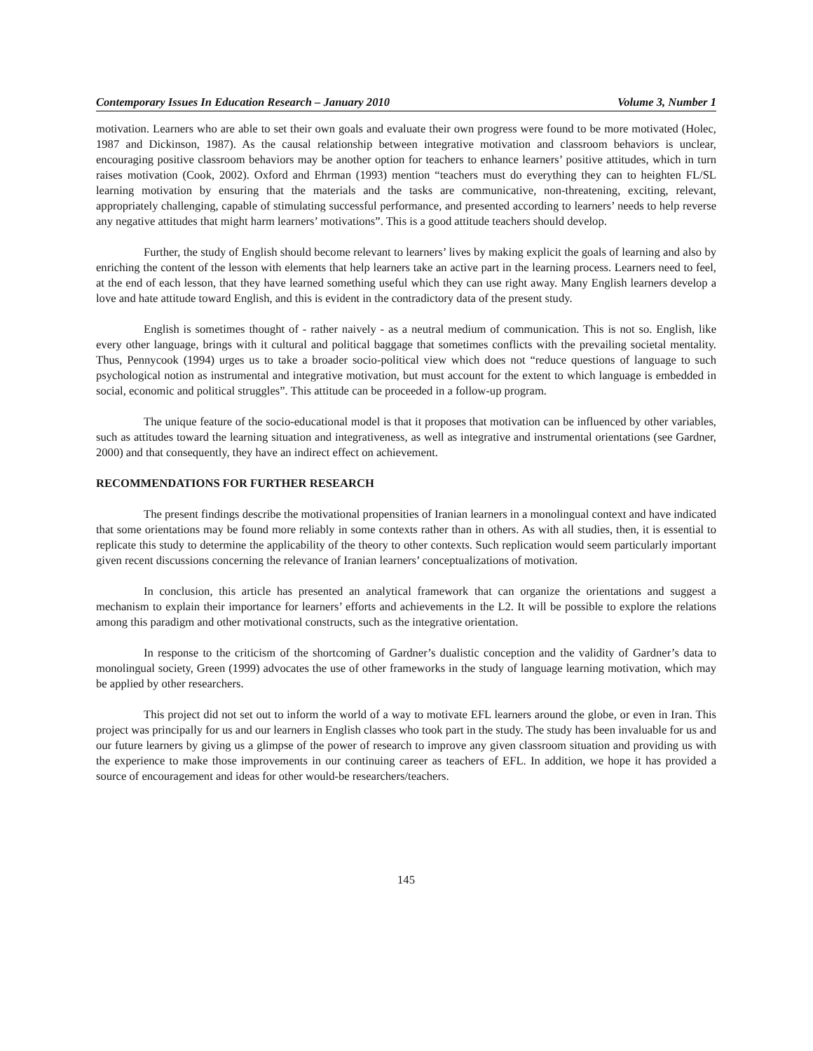Contemporary Issues In Education Research – January 2010 Volume 3, Number 1
motivation. Learners who are able to set their own goals and evaluate their own progress were found to be more motivated (Holec, 1987 and Dickinson, 1987). As the causal relationship between integrative motivation and classroom behaviors is unclear, encouraging positive classroom behaviors may be another option for teachers to enhance learners’ positive attitudes, which in turn raises motivation (Cook, 2002). Oxford and Ehrman (1993) mention “teachers must do everything they can to heighten FL/SL learning motivation by ensuring that the materials and the tasks are communicative, non-threatening, exciting, relevant, appropriately challenging, capable of stimulating successful performance, and presented according to learners’ needs to help reverse any negative attitudes that might harm learners’ motivations”. This is a good attitude teachers should develop.
Further, the study of English should become relevant to learners’ lives by making explicit the goals of learning and also by enriching the content of the lesson with elements that help learners take an active part in the learning process. Learners need to feel, at the end of each lesson, that they have learned something useful which they can use right away. Many English learners develop a love and hate attitude toward English, and this is evident in the contradictory data of the present study.
English is sometimes thought of - rather naively - as a neutral medium of communication. This is not so. English, like every other language, brings with it cultural and political baggage that sometimes conflicts with the prevailing societal mentality. Thus, Pennycook (1994) urges us to take a broader socio-political view which does not “reduce questions of language to such psychological notion as instrumental and integrative motivation, but must account for the extent to which language is embedded in social, economic and political struggles”. This attitude can be proceeded in a follow-up program.
The unique feature of the socio-educational model is that it proposes that motivation can be influenced by other variables, such as attitudes toward the learning situation and integrativeness, as well as integrative and instrumental orientations (see Gardner, 2000) and that consequently, they have an indirect effect on achievement.
RECOMMENDATIONS FOR FURTHER RESEARCH
The present findings describe the motivational propensities of Iranian learners in a monolingual context and have indicated that some orientations may be found more reliably in some contexts rather than in others. As with all studies, then, it is essential to replicate this study to determine the applicability of the theory to other contexts. Such replication would seem particularly important given recent discussions concerning the relevance of Iranian learners’ conceptualizations of motivation.
In conclusion, this article has presented an analytical framework that can organize the orientations and suggest a mechanism to explain their importance for learners’ efforts and achievements in the L2. It will be possible to explore the relations among this paradigm and other motivational constructs, such as the integrative orientation.
In response to the criticism of the shortcoming of Gardner’s dualistic conception and the validity of Gardner’s data to monolingual society, Green (1999) advocates the use of other frameworks in the study of language learning motivation, which may be applied by other researchers.
This project did not set out to inform the world of a way to motivate EFL learners around the globe, or even in Iran. This project was principally for us and our learners in English classes who took part in the study. The study has been invaluable for us and our future learners by giving us a glimpse of the power of research to improve any given classroom situation and providing us with the experience to make those improvements in our continuing career as teachers of EFL. In addition, we hope it has provided a source of encouragement and ideas for other would-be researchers/teachers.
145